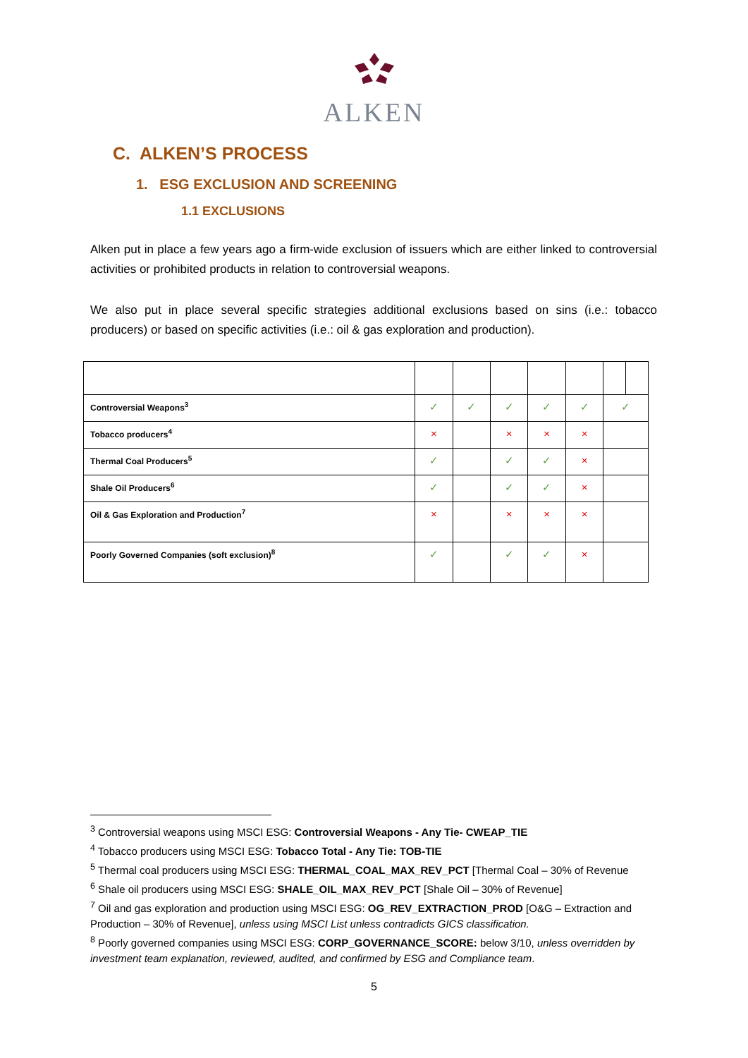ALKEN
C. ALKEN’S PROCESS
1. ESG EXCLUSION AND SCREENING
1.1 EXCLUSIONS
Alken put in place a few years ago a firm-wide exclusion of issuers which are either linked to controversial activities or prohibited products in relation to controversial weapons.
We also put in place several specific strategies additional exclusions based on sins (i.e.: tobacco producers) or based on specific activities (i.e.: oil & gas exploration and production).
| Controversial Weapons<sup>3</sup> | ✓ | ✓ | ✓ | ✓ | ✓ | ✓ | |
| Tobacco producers<sup>4</sup> | × | | × | × | × | | |
| Thermal Coal Producers<sup>5</sup> | ✓ | | ✓ | ✓ | × | | |
| Shale Oil Producers<sup>6</sup> | ✓ | | ✓ | ✓ | × | | |
| Oil & Gas Exploration and Production<sup>7</sup> | × | | × | × | × | | |
| Poorly Governed Companies (soft exclusion)<sup>8</sup> | ✓ | | ✓ | ✓ | × | | |
<sup>3</sup> Controversial weapons using MSCI ESG: Controversial Weapons - Any Tie- CWEAP_TIE
<sup>4</sup> Tobacco producers using MSCI ESG: Tobacco Total - Any Tie: TOB-TIE
<sup>5</sup> Thermal coal producers using MSCI ESG: THERMAL_COAL_MAX_REV_PCT [Thermal Coal – 30% of Revenue
<sup>6</sup> Shale oil producers using MSCI ESG: SHALE_OIL_MAX_REV_PCT [Shale Oil – 30% of Revenue]
<sup>7</sup> Oil and gas exploration and production using MSCI ESG: OG_REV_EXTRACTION_PROD [O&G – Extraction and Production – 30% of Revenue], unless using MSCI List unless contradicts GICS classification.
<sup>8</sup> Poorly governed companies using MSCI ESG: CORP_GOVERNANCE_SCORE: below 3/10, unless overridden by investment team explanation, reviewed, audited, and confirmed by ESG and Compliance team.
5